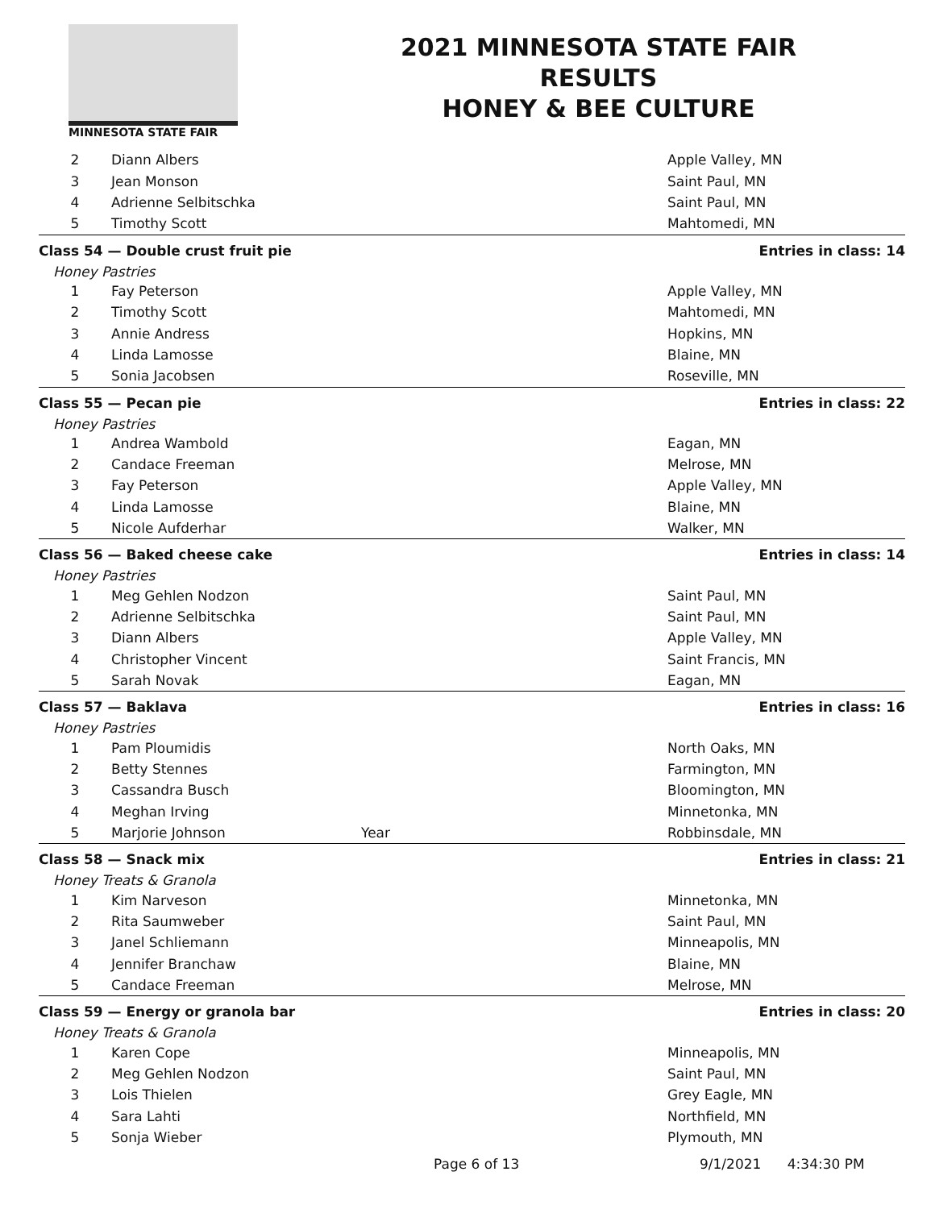MINNESOTA STATE FAIR
2021 MINNESOTA STATE FAIR
RESULTS
HONEY & BEE CULTURE
| 2 | Diann Albers | | Apple Valley, MN |
| 3 | Jean Monson | | Saint Paul, MN |
| 4 | Adrienne Selbitschka | | Saint Paul, MN |
| 5 | Timothy Scott | | Mahtomedi, MN |
| Class 54 — Double crust fruit pie | | | Entries in class: 14 |
| Honey Pastries | | | |
| 1 | Fay Peterson | | Apple Valley, MN |
| 2 | Timothy Scott | | Mahtomedi, MN |
| 3 | Annie Andress | | Hopkins, MN |
| 4 | Linda Lamosse | | Blaine, MN |
| 5 | Sonia Jacobsen | | Roseville, MN |
| Class 55 — Pecan pie | | | Entries in class: 22 |
| Honey Pastries | | | |
| 1 | Andrea Wambold | | Eagan, MN |
| 2 | Candace Freeman | | Melrose, MN |
| 3 | Fay Peterson | | Apple Valley, MN |
| 4 | Linda Lamosse | | Blaine, MN |
| 5 | Nicole Aufderhar | | Walker, MN |
| Class 56 — Baked cheese cake | | | Entries in class: 14 |
| Honey Pastries | | | |
| 1 | Meg Gehlen Nodzon | | Saint Paul, MN |
| 2 | Adrienne Selbitschka | | Saint Paul, MN |
| 3 | Diann Albers | | Apple Valley, MN |
| 4 | Christopher Vincent | | Saint Francis, MN |
| 5 | Sarah Novak | | Eagan, MN |
| Class 57 — Baklava | | | Entries in class: 16 |
| Honey Pastries | | | |
| 1 | Pam Ploumidis | | North Oaks, MN |
| 2 | Betty Stennes | | Farmington, MN |
| 3 | Cassandra Busch | | Bloomington, MN |
| 4 | Meghan Irving | | Minnetonka, MN |
| 5 | Marjorie Johnson | Year | Robbinsdale, MN |
| Class 58 — Snack mix | | | Entries in class: 21 |
| Honey Treats & Granola | | | |
| 1 | Kim Narveson | | Minnetonka, MN |
| 2 | Rita Saumweber | | Saint Paul, MN |
| 3 | Janel Schliemann | | Minneapolis, MN |
| 4 | Jennifer Branchaw | | Blaine, MN |
| 5 | Candace Freeman | | Melrose, MN |
| Class 59 — Energy or granola bar | | | Entries in class: 20 |
| Honey Treats & Granola | | | |
| 1 | Karen Cope | | Minneapolis, MN |
| 2 | Meg Gehlen Nodzon | | Saint Paul, MN |
| 3 | Lois Thielen | | Grey Eagle, MN |
| 4 | Sara Lahti | | Northfield, MN |
| 5 | Sonja Wieber | | Plymouth, MN |
Page 6 of 13 9/1/2021 4:34:30 PM